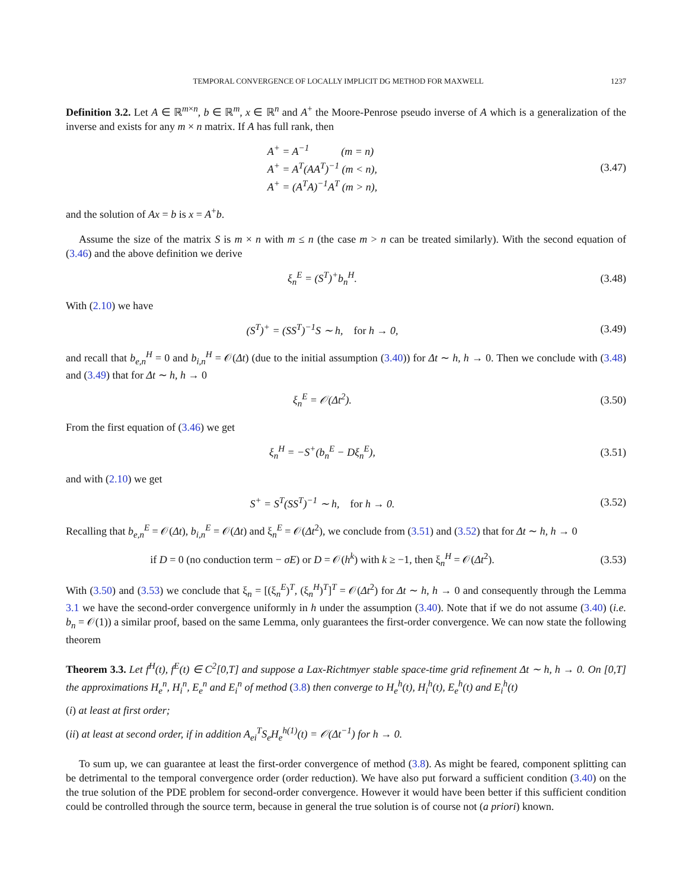TEMPORAL CONVERGENCE OF LOCALLY IMPLICIT DG METHOD FOR MAXWELL 1237
Definition 3.2. Let A ∈ ℝ<sup>m×n</sup>, b ∈ ℝ<sup>m</sup>, x ∈ ℝ<sup>n</sup> and A<sup>+</sup> the Moore-Penrose pseudo inverse of A which is a generalization of the inverse and exists for any m × n matrix. If A has full rank, then
A<sup>+</sup> = A<sup>−1</sup> (m = n)
A<sup>+</sup> = A<sup>T</sup>(AA<sup>T</sup>)<sup>−1</sup> (m < n),
A<sup>+</sup> = (A<sup>T</sup>A)<sup>−1</sup>A<sup>T</sup> (m > n),
(3.47)
and the solution of Ax = b is x = A<sup>+</sup>b.
Assume the size of the matrix S is m × n with m ≤ n (the case m > n can be treated similarly). With the second equation of (3.46) and the above definition we derive
ξ<sub>n</sub><sup>E</sup> = (S<sup>T</sup>)<sup>+</sup>b<sub>n</sub><sup>H</sup>. (3.48)
With (2.10) we have
(S<sup>T</sup>)<sup>+</sup> = (SS<sup>T</sup>)<sup>−1</sup>S ∼ h, for h → 0,
(3.49)
and recall that b<sub>e,n</sub><sup>H</sup> = 0 and b<sub>i,n</sub><sup>H</sup> = 𝒪(Δt) (due to the initial assumption (3.40)) for Δt ∼ h, h → 0. Then we conclude with (3.48) and (3.49) that for Δt ∼ h, h → 0
ξ<sub>n</sub><sup>E</sup> = 𝒪(Δt<sup>2</sup>). (3.50)
From the first equation of (3.46) we get
ξ<sub>n</sub><sup>H</sup> = −S<sup>+</sup>(b<sub>n</sub><sup>E</sup> − Dξ<sub>n</sub><sup>E</sup>), (3.51)
and with (2.10) we get
S<sup>+</sup> = S<sup>T</sup>(SS<sup>T</sup>)<sup>−1</sup> ∼ h, for h → 0.
(3.52)
Recalling that b<sub>e,n</sub><sup>E</sup> = 𝒪(Δt), b<sub>i,n</sub><sup>E</sup> = 𝒪(Δt) and ξ<sub>n</sub><sup>E</sup> = 𝒪(Δt<sup>2</sup>), we conclude from (3.51) and (3.52) that for Δt ∼ h, h → 0
if D = 0 (no conduction term − σE) or D = 𝒪(h<sup>k</sup>) with k ≥ −1, then ξ<sub>n</sub><sup>H</sup> = 𝒪(Δt<sup>2</sup>).
(3.53)
With (3.50) and (3.53) we conclude that ξ<sub>n</sub> = [(ξ<sub>n</sub><sup>E</sup>)<sup>T</sup>, (ξ<sub>n</sub><sup>H</sup>)<sup>T</sup>]<sup>T</sup> = 𝒪(Δt<sup>2</sup>) for Δt ∼ h, h → 0 and consequently through the Lemma 3.1 we have the second-order convergence uniformly in h under the assumption (3.40). Note that if we do not assume (3.40) (i.e. b<sub>n</sub> = 𝒪(1)) a similar proof, based on the same Lemma, only guarantees the first-order convergence. We can now state the following theorem
Theorem 3.3. Let f<sup>H</sup>(t), f<sup>E</sup>(t) ∈ C<sup>2</sup>[0,T] and suppose a Lax-Richtmyer stable space-time grid refinement Δt ∼ h, h → 0. On [0,T] the approximations H<sub>e</sub><sup>n</sup>, H<sub>i</sub><sup>n</sup>, E<sub>e</sub><sup>n</sup> and E<sub>i</sub><sup>n</sup> of method (3.8) then converge to H<sub>e</sub><sup>h</sup>(t), H<sub>i</sub><sup>h</sup>(t), E<sub>e</sub><sup>h</sup>(t) and E<sub>i</sub><sup>h</sup>(t)
(i) at least at first order;
(ii) at least at second order, if in addition A<sub>ei</sub><sup>T</sup>S<sub>e</sub>H<sub>e</sub><sup>h(1)</sup>(t) = 𝒪(Δt<sup>−1</sup>) for h → 0.
To sum up, we can guarantee at least the first-order convergence of method (3.8). As might be feared, component splitting can be detrimental to the temporal convergence order (order reduction). We have also put forward a sufficient condition (3.40) on the the true solution of the PDE problem for second-order convergence. However it would have been better if this sufficient condition could be controlled through the source term, because in general the true solution is of course not (a priori) known.